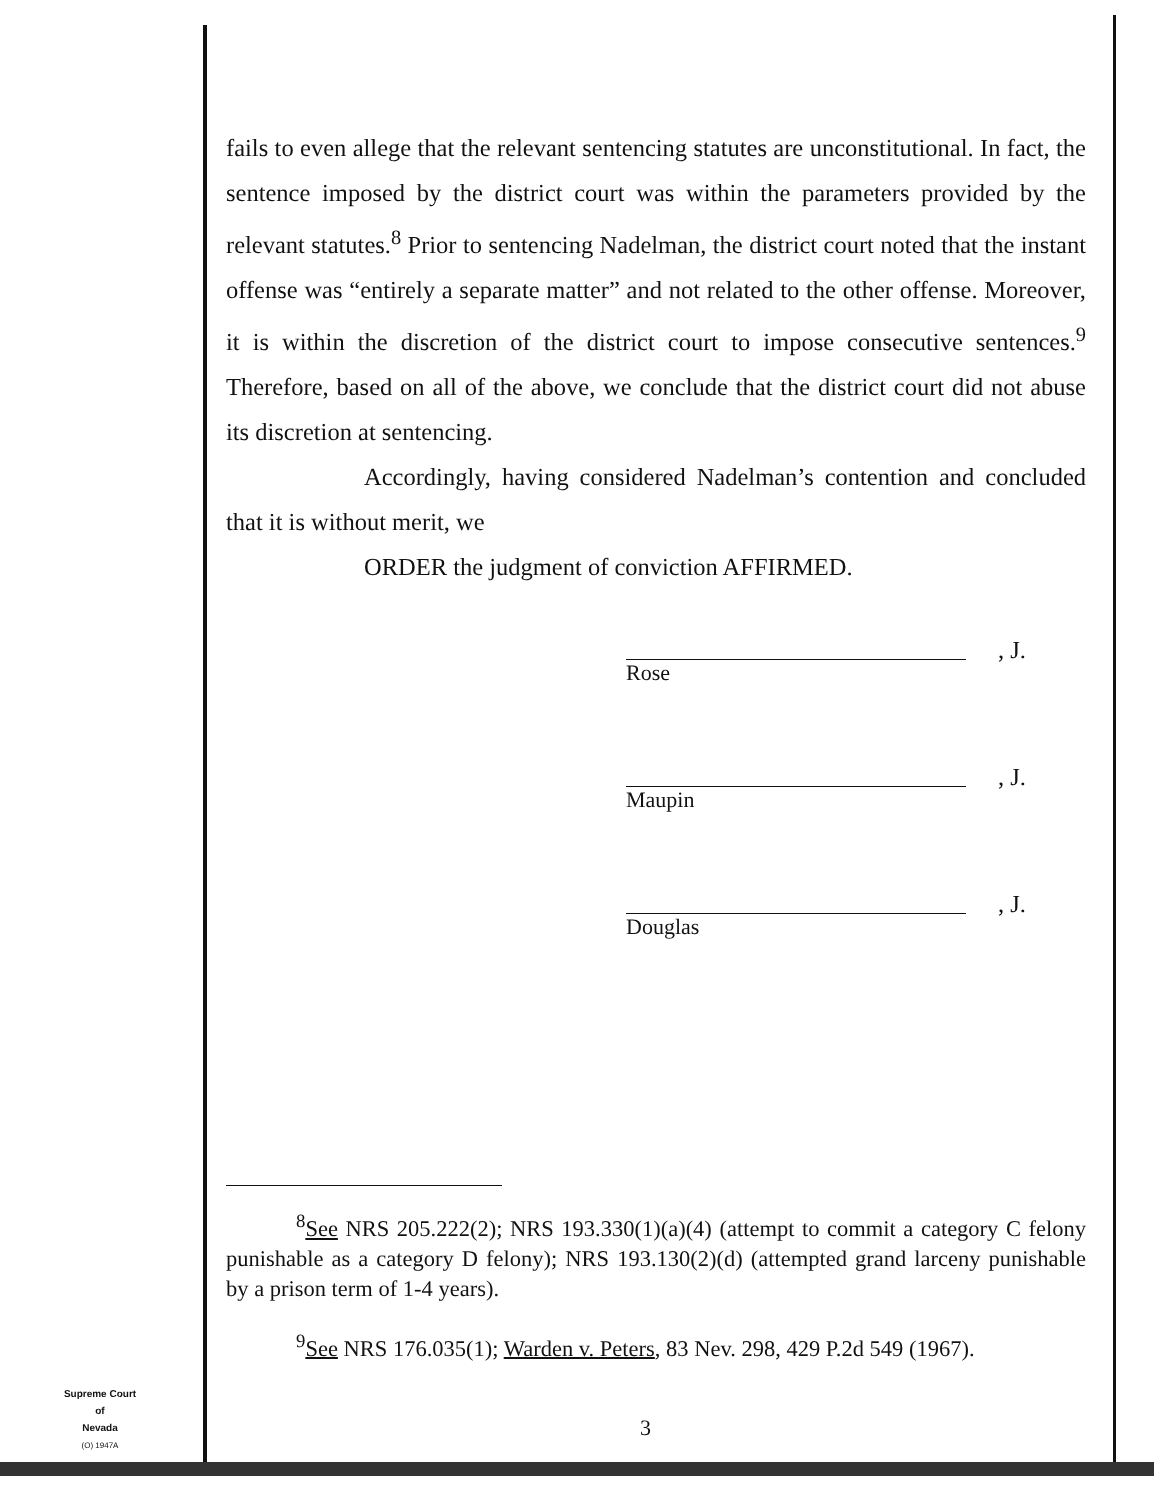fails to even allege that the relevant sentencing statutes are unconstitutional. In fact, the sentence imposed by the district court was within the parameters provided by the relevant statutes.<sup>8</sup> Prior to sentencing Nadelman, the district court noted that the instant offense was “entirely a separate matter” and not related to the other offense. Moreover, it is within the discretion of the district court to impose consecutive sentences.<sup>9</sup> Therefore, based on all of the above, we conclude that the district court did not abuse its discretion at sentencing.
Accordingly, having considered Nadelman’s contention and concluded that it is without merit, we
ORDER the judgment of conviction AFFIRMED.
, J.
Rose
, J.
Maupin
, J.
Douglas
<sup>8</sup> See NRS 205.222(2); NRS 193.330(1)(a)(4) (attempt to commit a category C felony punishable as a category D felony); NRS 193.130(2)(d) (attempted grand larceny punishable by a prison term of 1-4 years).
<sup>9</sup> See NRS 176.035(1); Warden v. Peters, 83 Nev. 298, 429 P.2d 549 (1967).
Supreme Court
of
Nevada
(O) 1947A
3